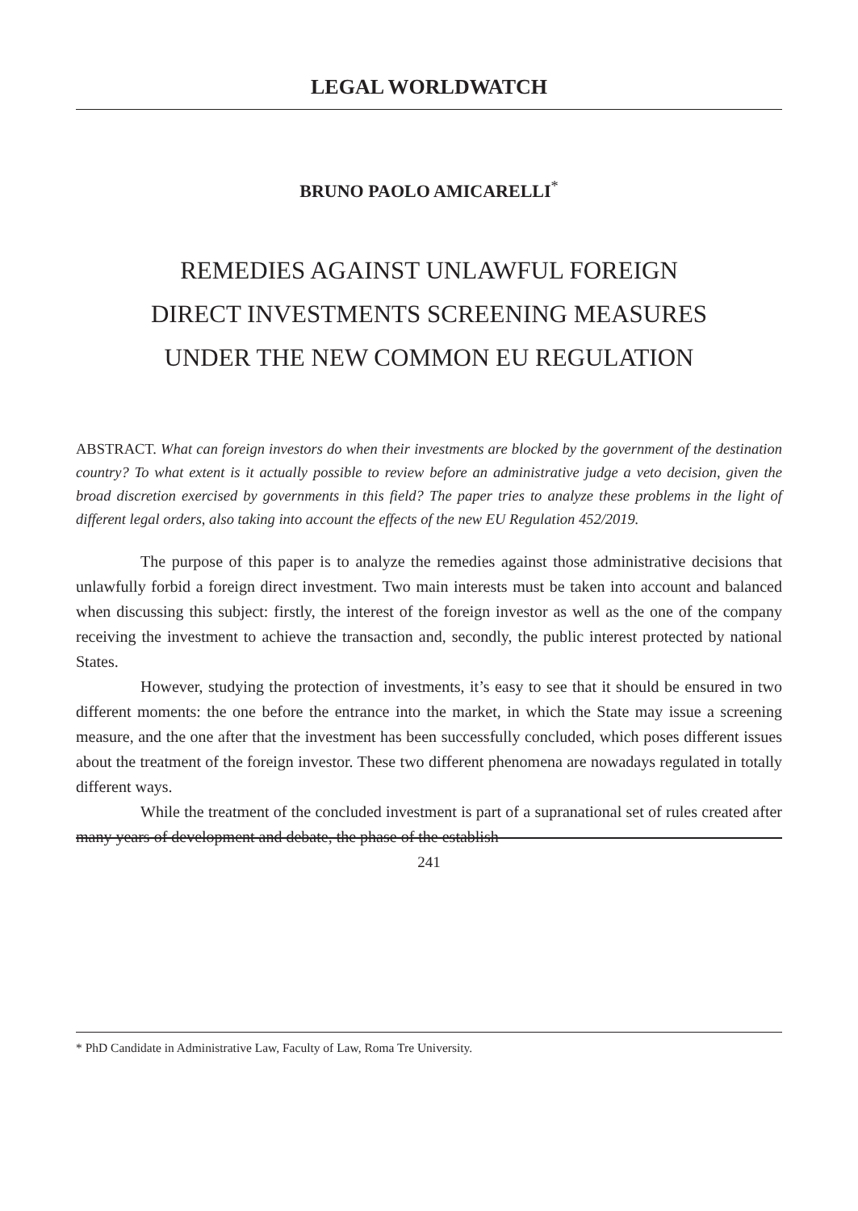LEGAL WORLDWATCH
BRUNO PAOLO AMICARELLI<sup>*</sup>
REMEDIES AGAINST UNLAWFUL FOREIGN
DIRECT INVESTMENTS SCREENING MEASURES
UNDER THE NEW COMMON EU REGULATION
ABSTRACT. What can foreign investors do when their investments are blocked by the government of the destination country? To what extent is it actually possible to review before an administrative judge a veto decision, given the broad discretion exercised by governments in this field? The paper tries to analyze these problems in the light of different legal orders, also taking into account the effects of the new EU Regulation 452/2019.
The purpose of this paper is to analyze the remedies against those administrative decisions that unlawfully forbid a foreign direct investment. Two main interests must be taken into account and balanced when discussing this subject: firstly, the interest of the foreign investor as well as the one of the company receiving the investment to achieve the transaction and, secondly, the public interest protected by national States.
However, studying the protection of investments, it’s easy to see that it should be ensured in two different moments: the one before the entrance into the market, in which the State may issue a screening measure, and the one after that the investment has been successfully concluded, which poses different issues about the treatment of the foreign investor. These two different phenomena are nowadays regulated in totally different ways.
While the treatment of the concluded investment is part of a supranational set of rules created after many years of development and debate, the phase of the establish-
* PhD Candidate in Administrative Law, Faculty of Law, Roma Tre University.
241